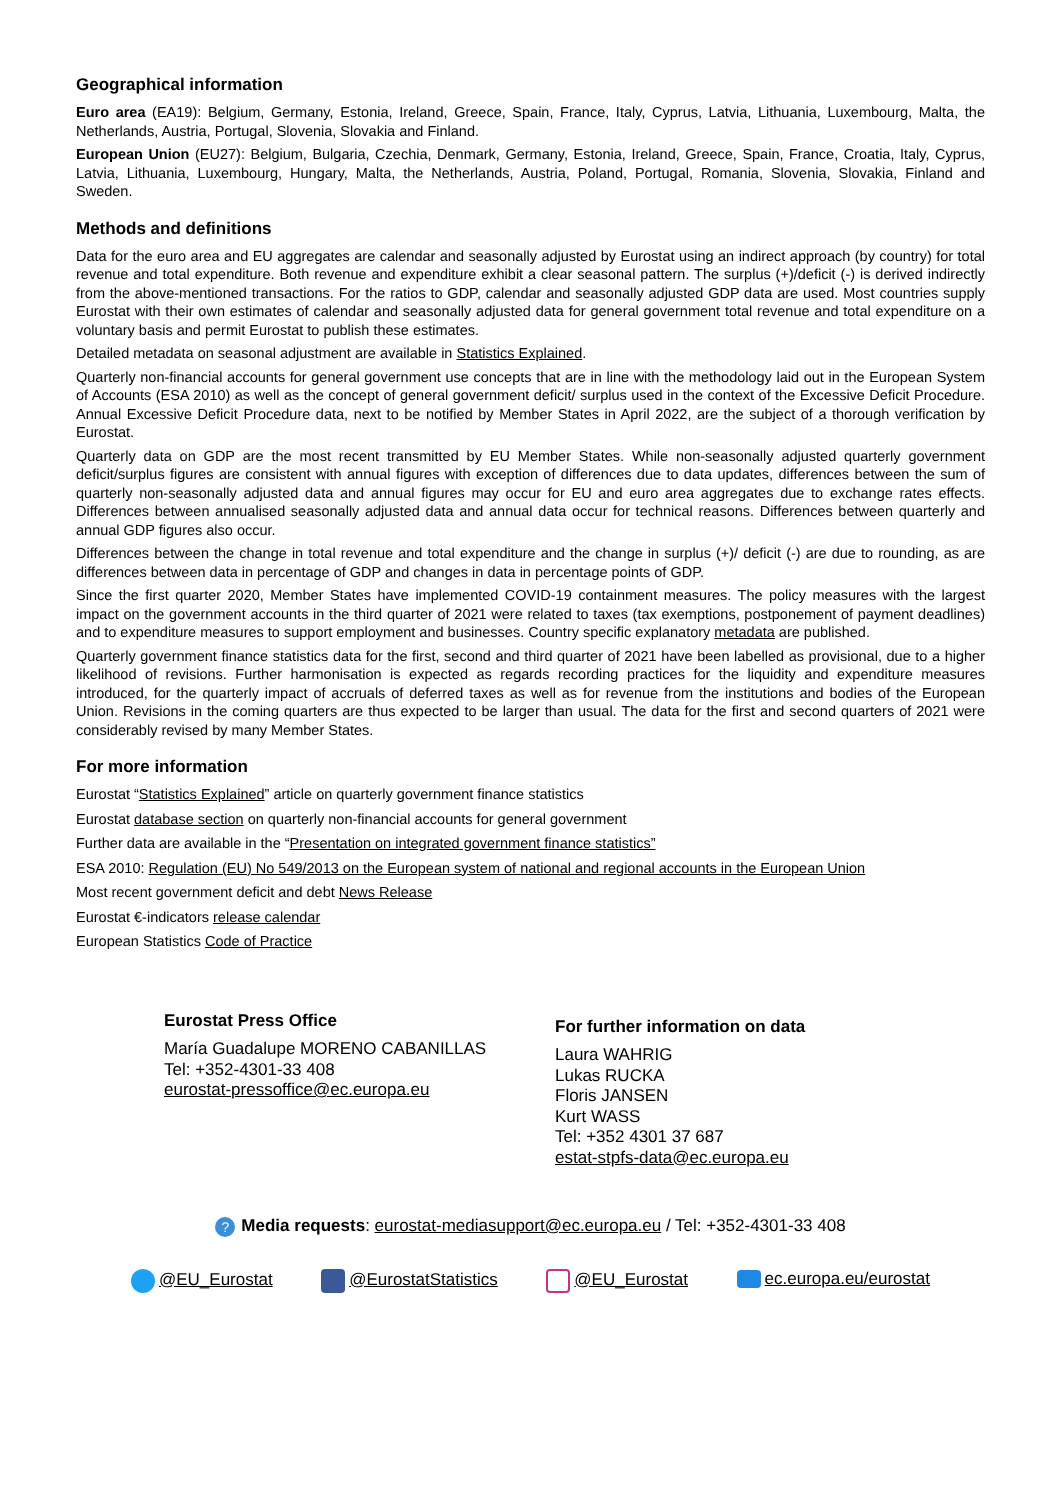Geographical information
Euro area (EA19): Belgium, Germany, Estonia, Ireland, Greece, Spain, France, Italy, Cyprus, Latvia, Lithuania, Luxembourg, Malta, the Netherlands, Austria, Portugal, Slovenia, Slovakia and Finland.
European Union (EU27): Belgium, Bulgaria, Czechia, Denmark, Germany, Estonia, Ireland, Greece, Spain, France, Croatia, Italy, Cyprus, Latvia, Lithuania, Luxembourg, Hungary, Malta, the Netherlands, Austria, Poland, Portugal, Romania, Slovenia, Slovakia, Finland and Sweden.
Methods and definitions
Data for the euro area and EU aggregates are calendar and seasonally adjusted by Eurostat using an indirect approach (by country) for total revenue and total expenditure. Both revenue and expenditure exhibit a clear seasonal pattern. The surplus (+)/deficit (-) is derived indirectly from the above-mentioned transactions. For the ratios to GDP, calendar and seasonally adjusted GDP data are used. Most countries supply Eurostat with their own estimates of calendar and seasonally adjusted data for general government total revenue and total expenditure on a voluntary basis and permit Eurostat to publish these estimates.
Detailed metadata on seasonal adjustment are available in Statistics Explained.
Quarterly non-financial accounts for general government use concepts that are in line with the methodology laid out in the European System of Accounts (ESA 2010) as well as the concept of general government deficit/ surplus used in the context of the Excessive Deficit Procedure. Annual Excessive Deficit Procedure data, next to be notified by Member States in April 2022, are the subject of a thorough verification by Eurostat.
Quarterly data on GDP are the most recent transmitted by EU Member States. While non-seasonally adjusted quarterly government deficit/surplus figures are consistent with annual figures with exception of differences due to data updates, differences between the sum of quarterly non-seasonally adjusted data and annual figures may occur for EU and euro area aggregates due to exchange rates effects. Differences between annualised seasonally adjusted data and annual data occur for technical reasons. Differences between quarterly and annual GDP figures also occur.
Differences between the change in total revenue and total expenditure and the change in surplus (+)/ deficit (-) are due to rounding, as are differences between data in percentage of GDP and changes in data in percentage points of GDP.
Since the first quarter 2020, Member States have implemented COVID-19 containment measures. The policy measures with the largest impact on the government accounts in the third quarter of 2021 were related to taxes (tax exemptions, postponement of payment deadlines) and to expenditure measures to support employment and businesses. Country specific explanatory metadata are published.
Quarterly government finance statistics data for the first, second and third quarter of 2021 have been labelled as provisional, due to a higher likelihood of revisions. Further harmonisation is expected as regards recording practices for the liquidity and expenditure measures introduced, for the quarterly impact of accruals of deferred taxes as well as for revenue from the institutions and bodies of the European Union. Revisions in the coming quarters are thus expected to be larger than usual. The data for the first and second quarters of 2021 were considerably revised by many Member States.
For more information
Eurostat “Statistics Explained” article on quarterly government finance statistics
Eurostat database section on quarterly non-financial accounts for general government
Further data are available in the “Presentation on integrated government finance statistics”
ESA 2010: Regulation (EU) No 549/2013 on the European system of national and regional accounts in the European Union
Most recent government deficit and debt News Release
Eurostat €-indicators release calendar
European Statistics Code of Practice
Eurostat Press Office
María Guadalupe MORENO CABANILLAS
Tel: +352-4301-33 408
eurostat-pressoffice@ec.europa.eu
For further information on data
Laura WAHRIG
Lukas RUCKA
Floris JANSEN
Kurt WASS
Tel: +352 4301 37 687
estat-stpfs-data@ec.europa.eu
? Media requests: eurostat-mediasupport@ec.europa.eu / Tel: +352-4301-33 408
@EU_Eurostat @EurostatStatistics @EU_Eurostat ec.europa.eu/eurostat